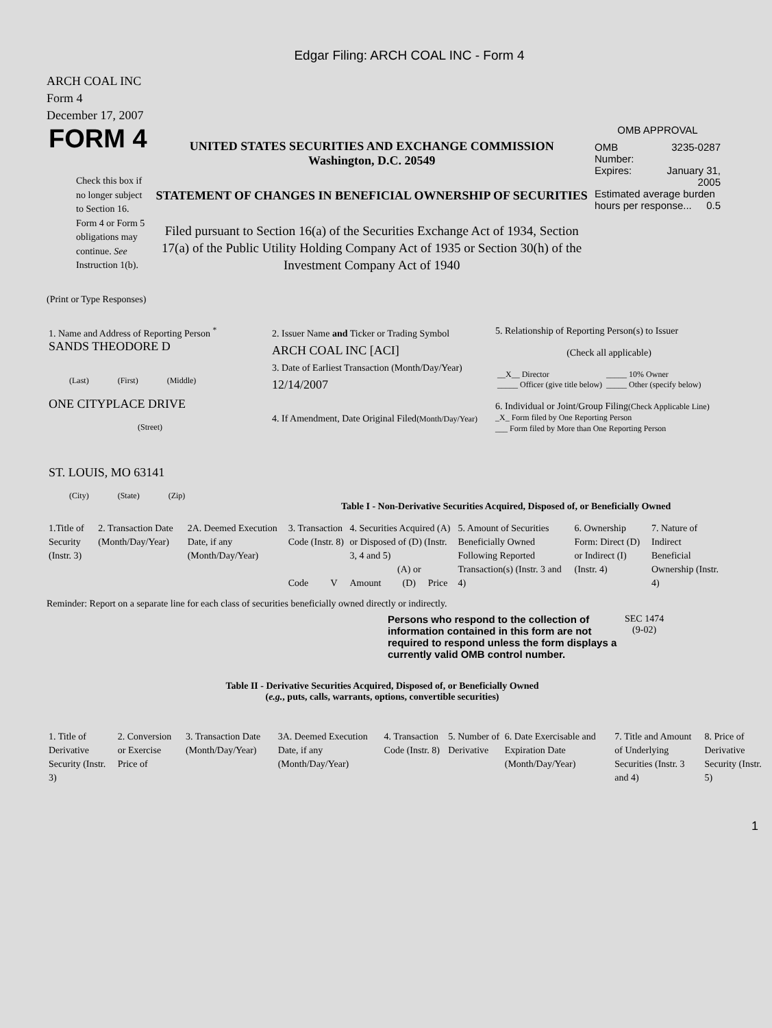Edgar Filing: ARCH COAL INC - Form 4
ARCH COAL INC
Form 4
December 17, 2007
| FORM 4 Check this box if no longer subject to Section 16. Form 4 or Form 5 obligations may continue. See Instruction 1(b). | UNITED STATES SECURITIES AND EXCHANGE COMMISSION Washington, D.C. 20549 STATEMENT OF CHANGES IN BENEFICIAL OWNERSHIP OF SECURITIES Filed pursuant to Section 16(a) of the Securities Exchange Act of 1934, Section 17(a) of the Public Utility Holding Company Act of 1935 or Section 30(h) of the Investment Company Act of 1940 | OMB APPROVAL / OMB Number: / 3235-0287 / / Expires: / January 31, 2005 / / Estimated average burden hours per response... 0.5 / / |
(Print or Type Responses)
| 1. Name and Address of Reporting Person <sup>*</sup> SANDS THEODORE D (Last) (First) (Middle) ONE CITYPLACE DRIVE (Street) ST. LOUIS, MO 63141 (City) (State) (Zip) | 2. Issuer Name and Ticker or Trading Symbol ARCH COAL INC [ACI] 3. Date of Earliest Transaction (Month/Day/Year) 12/14/2007 4. If Amendment, Date Original Filed (Month/Day/Year) | 5. Relationship of Reporting Person(s) to Issuer (Check all applicable) / __X__ Director / _____ 10% Owner / / _____ Officer (give title below) / _____ Other (specify below) / 6. Individual or Joint/Group Filing (Check Applicable Line) _X_ Form filed by One Reporting Person ___ Form filed by More than One Reporting Person |
Table I - Non-Derivative Securities Acquired, Disposed of, or Beneficially Owned
| 1.Title of Security (Instr. 3) | 2. Transaction Date (Month/Day/Year) | 2A. Deemed Execution Date, if any (Month/Day/Year) | 3. Transaction Code (Instr. 8) | | 4. Securities Acquired (A) or Disposed of (D) (Instr. 3, 4 and 5) | | | 5. Amount of Securities Beneficially Owned Following Reported Transaction(s) (Instr. 3 and 4) | 6. Ownership Form: Direct (D) or Indirect (I) (Instr. 4) | 7. Nature of Indirect Beneficial Ownership (Instr. 4) |
| --- | --- | --- | --- | --- | --- | --- | --- | --- | --- | --- |
| | | | Code | V | Amount | (A) or (D) | Price | | | |
Reminder: Report on a separate line for each class of securities beneficially owned directly or indirectly.
| Persons who respond to the collection of information contained in this form are not required to respond unless the form displays a currently valid OMB control number. | SEC 1474 (9-02) |
Table II - Derivative Securities Acquired, Disposed of, or Beneficially Owned
(e.g., puts, calls, warrants, options, convertible securities)
| 1. Title of Derivative Security (Instr. 3) | 2. Conversion or Exercise Price of | 3. Transaction Date (Month/Day/Year) | 3A. Deemed Execution Date, if any (Month/Day/Year) | 4. Transaction Code (Instr. 8) | 5. Number of Derivative | 6. Date Exercisable and Expiration Date (Month/Day/Year) | 7. Title and Amount of Underlying Securities (Instr. 3 and 4) | 8. Price of Derivative Security (Instr. 5) |
| --- | --- | --- | --- | --- | --- | --- | --- | --- |
1